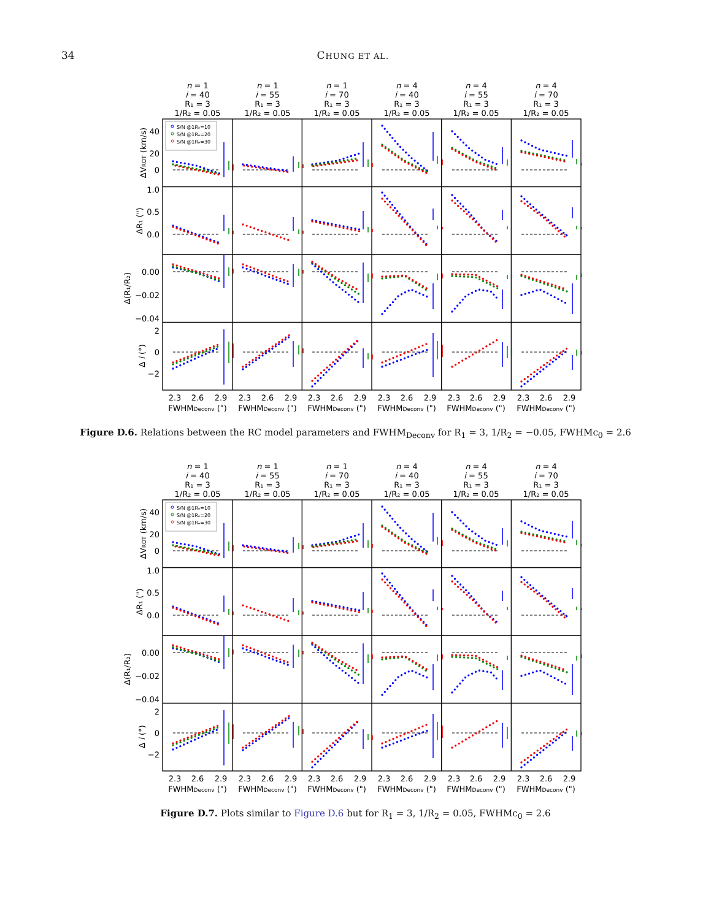34 CHUNG ET AL.
n = 1
n = 1
n = 1
n = 4
n = 4
n = 4
i = 40
i = 55
i = 70
i = 40
i = 55
i = 70
R₁ = 3
R₁ = 3
R₁ = 3
R₁ = 3
R₁ = 3
R₁ = 3
1/R₂ = 0.05
1/R₂ = 0.05
1/R₂ = 0.05
1/R₂ = 0.05
1/R₂ = 0.05
1/R₂ = 0.05
S/N @1Rₑ=10
S/N @1Rₑ=20
S/N @1Rₑ=30
40
20
0
1.0
0.5
0.0
0.00
−0.02
−0.04
2
0
−2
ΔVROT (km/s)
ΔR₁ (")
Δ(R₁/R₂)
Δ i (°)
2.3
2.6
2.9
2.3
2.6
2.9
2.3
2.6
2.9
2.3
2.6
2.9
2.3
2.6
2.9
2.3
2.6
2.9
FWHMDeconv (")
FWHMDeconv (")
FWHMDeconv (")
FWHMDeconv (")
FWHMDeconv (")
FWHMDeconv (")
Figure D.6. Relations between the RC model parameters and FWHM<sub>Deconv</sub> for R<sub>1</sub> = 3, 1/R<sub>2</sub> = −0.05, FWHMc<sub>0</sub> = 2.6
n = 1
n = 1
n = 1
n = 4
n = 4
n = 4
i = 40
i = 55
i = 70
i = 40
i = 55
i = 70
R₁ = 3
R₁ = 3
R₁ = 3
R₁ = 3
R₁ = 3
R₁ = 3
1/R₂ = 0.05
1/R₂ = 0.05
1/R₂ = 0.05
1/R₂ = 0.05
1/R₂ = 0.05
1/R₂ = 0.05
S/N @1Rₑ=10
S/N @1Rₑ=20
S/N @1Rₑ=30
40
20
0
1.0
0.5
0.0
0.00
−0.02
−0.04
2
0
−2
ΔVROT (km/s)
ΔR₁ (")
Δ(R₁/R₂)
Δ i (°)
2.3
2.6
2.9
2.3
2.6
2.9
2.3
2.6
2.9
2.3
2.6
2.9
2.3
2.6
2.9
2.3
2.6
2.9
FWHMDeconv (")
FWHMDeconv (")
FWHMDeconv (")
FWHMDeconv (")
FWHMDeconv (")
FWHMDeconv (")
Figure D.7. Plots similar to Figure D.6 but for R<sub>1</sub> = 3, 1/R<sub>2</sub> = 0.05, FWHMc<sub>0</sub> = 2.6